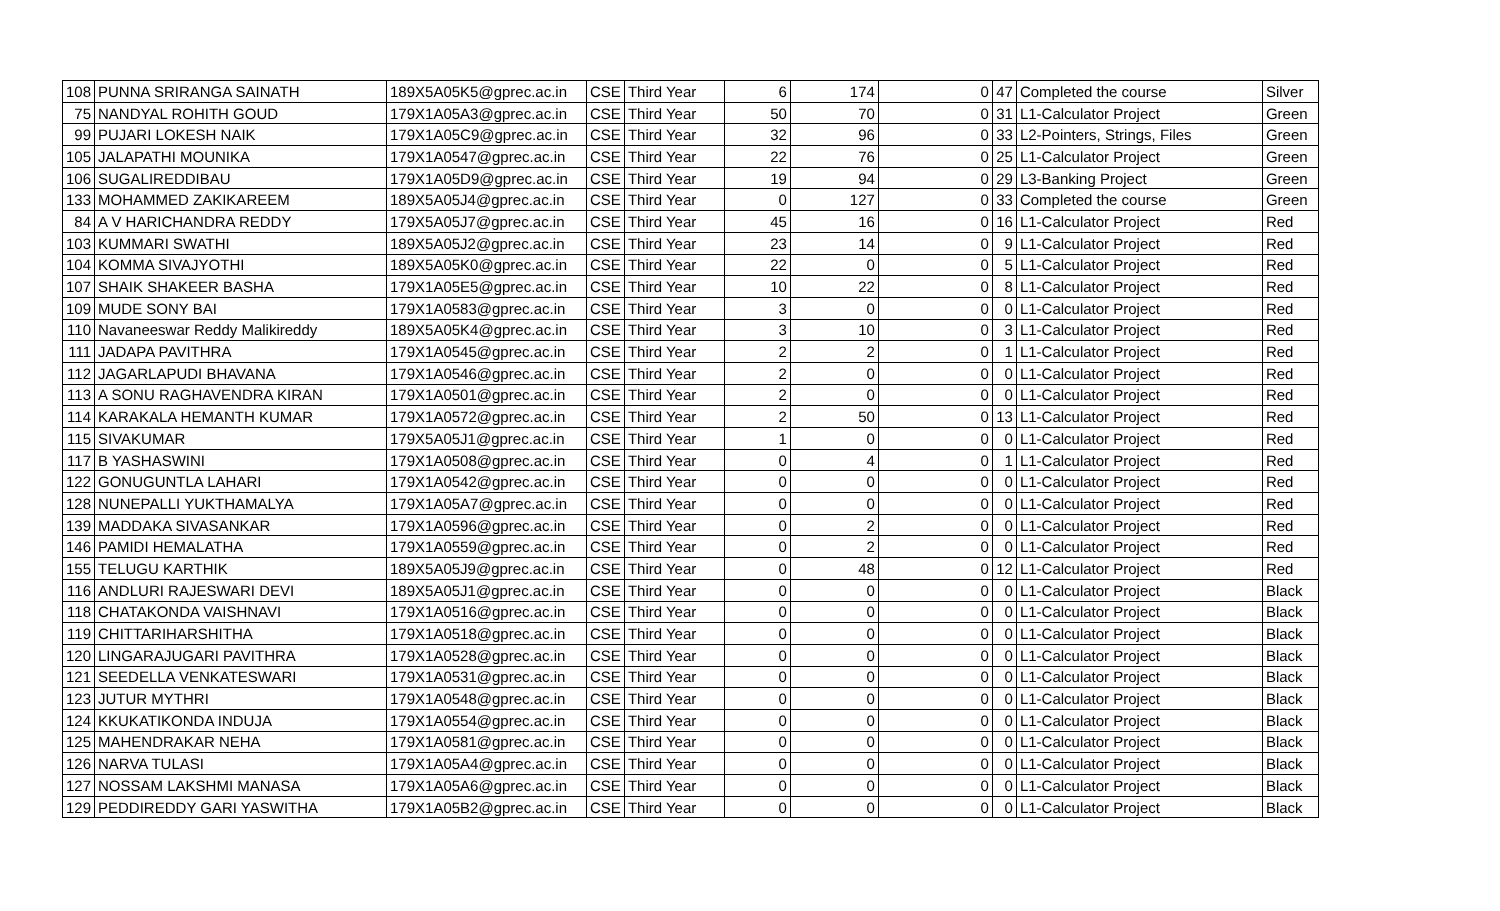| 108 | PUNNA SRIRANGA SAINATH | 189X5A05K5@gprec.ac.in | CSE | Third Year | 6 | 174 | 0 | 47 | Completed the course | Silver |
| 75 | NANDYAL ROHITH GOUD | 179X1A05A3@gprec.ac.in | CSE | Third Year | 50 | 70 | 0 | 31 | L1-Calculator Project | Green |
| 99 | PUJARI LOKESH NAIK | 179X1A05C9@gprec.ac.in | CSE | Third Year | 32 | 96 | 0 | 33 | L2-Pointers, Strings, Files | Green |
| 105 | JALAPATHI MOUNIKA | 179X1A0547@gprec.ac.in | CSE | Third Year | 22 | 76 | 0 | 25 | L1-Calculator Project | Green |
| 106 | SUGALIREDDIBAU | 179X1A05D9@gprec.ac.in | CSE | Third Year | 19 | 94 | 0 | 29 | L3-Banking Project | Green |
| 133 | MOHAMMED ZAKIKAREEM | 189X5A05J4@gprec.ac.in | CSE | Third Year | 0 | 127 | 0 | 33 | Completed the course | Green |
| 84 | A V HARICHANDRA REDDY | 179X5A05J7@gprec.ac.in | CSE | Third Year | 45 | 16 | 0 | 16 | L1-Calculator Project | Red |
| 103 | KUMMARI SWATHI | 189X5A05J2@gprec.ac.in | CSE | Third Year | 23 | 14 | 0 | 9 | L1-Calculator Project | Red |
| 104 | KOMMA SIVAJYOTHI | 189X5A05K0@gprec.ac.in | CSE | Third Year | 22 | 0 | 0 | 5 | L1-Calculator Project | Red |
| 107 | SHAIK SHAKEER BASHA | 179X1A05E5@gprec.ac.in | CSE | Third Year | 10 | 22 | 0 | 8 | L1-Calculator Project | Red |
| 109 | MUDE SONY BAI | 179X1A0583@gprec.ac.in | CSE | Third Year | 3 | 0 | 0 | 0 | L1-Calculator Project | Red |
| 110 | Navaneeswar Reddy Malikireddy | 189X5A05K4@gprec.ac.in | CSE | Third Year | 3 | 10 | 0 | 3 | L1-Calculator Project | Red |
| 111 | JADAPA PAVITHRA | 179X1A0545@gprec.ac.in | CSE | Third Year | 2 | 2 | 0 | 1 | L1-Calculator Project | Red |
| 112 | JAGARLAPUDI BHAVANA | 179X1A0546@gprec.ac.in | CSE | Third Year | 2 | 0 | 0 | 0 | L1-Calculator Project | Red |
| 113 | A SONU RAGHAVENDRA KIRAN | 179X1A0501@gprec.ac.in | CSE | Third Year | 2 | 0 | 0 | 0 | L1-Calculator Project | Red |
| 114 | KARAKALA HEMANTH KUMAR | 179X1A0572@gprec.ac.in | CSE | Third Year | 2 | 50 | 0 | 13 | L1-Calculator Project | Red |
| 115 | SIVAKUMAR | 179X5A05J1@gprec.ac.in | CSE | Third Year | 1 | 0 | 0 | 0 | L1-Calculator Project | Red |
| 117 | B YASHASWINI | 179X1A0508@gprec.ac.in | CSE | Third Year | 0 | 4 | 0 | 1 | L1-Calculator Project | Red |
| 122 | GONUGUNTLA LAHARI | 179X1A0542@gprec.ac.in | CSE | Third Year | 0 | 0 | 0 | 0 | L1-Calculator Project | Red |
| 128 | NUNEPALLI YUKTHAMALYA | 179X1A05A7@gprec.ac.in | CSE | Third Year | 0 | 0 | 0 | 0 | L1-Calculator Project | Red |
| 139 | MADDAKA SIVASANKAR | 179X1A0596@gprec.ac.in | CSE | Third Year | 0 | 2 | 0 | 0 | L1-Calculator Project | Red |
| 146 | PAMIDI HEMALATHA | 179X1A0559@gprec.ac.in | CSE | Third Year | 0 | 2 | 0 | 0 | L1-Calculator Project | Red |
| 155 | TELUGU KARTHIK | 189X5A05J9@gprec.ac.in | CSE | Third Year | 0 | 48 | 0 | 12 | L1-Calculator Project | Red |
| 116 | ANDLURI RAJESWARI DEVI | 189X5A05J1@gprec.ac.in | CSE | Third Year | 0 | 0 | 0 | 0 | L1-Calculator Project | Black |
| 118 | CHATAKONDA VAISHNAVI | 179X1A0516@gprec.ac.in | CSE | Third Year | 0 | 0 | 0 | 0 | L1-Calculator Project | Black |
| 119 | CHITTARIHARSHITHA | 179X1A0518@gprec.ac.in | CSE | Third Year | 0 | 0 | 0 | 0 | L1-Calculator Project | Black |
| 120 | LINGARAJUGARI PAVITHRA | 179X1A0528@gprec.ac.in | CSE | Third Year | 0 | 0 | 0 | 0 | L1-Calculator Project | Black |
| 121 | SEEDELLA VENKATESWARI | 179X1A0531@gprec.ac.in | CSE | Third Year | 0 | 0 | 0 | 0 | L1-Calculator Project | Black |
| 123 | JUTUR MYTHRI | 179X1A0548@gprec.ac.in | CSE | Third Year | 0 | 0 | 0 | 0 | L1-Calculator Project | Black |
| 124 | KKUKATIKONDA INDUJA | 179X1A0554@gprec.ac.in | CSE | Third Year | 0 | 0 | 0 | 0 | L1-Calculator Project | Black |
| 125 | MAHENDRAKAR NEHA | 179X1A0581@gprec.ac.in | CSE | Third Year | 0 | 0 | 0 | 0 | L1-Calculator Project | Black |
| 126 | NARVA TULASI | 179X1A05A4@gprec.ac.in | CSE | Third Year | 0 | 0 | 0 | 0 | L1-Calculator Project | Black |
| 127 | NOSSAM LAKSHMI MANASA | 179X1A05A6@gprec.ac.in | CSE | Third Year | 0 | 0 | 0 | 0 | L1-Calculator Project | Black |
| 129 | PEDDIREDDY GARI YASWITHA | 179X1A05B2@gprec.ac.in | CSE | Third Year | 0 | 0 | 0 | 0 | L1-Calculator Project | Black |